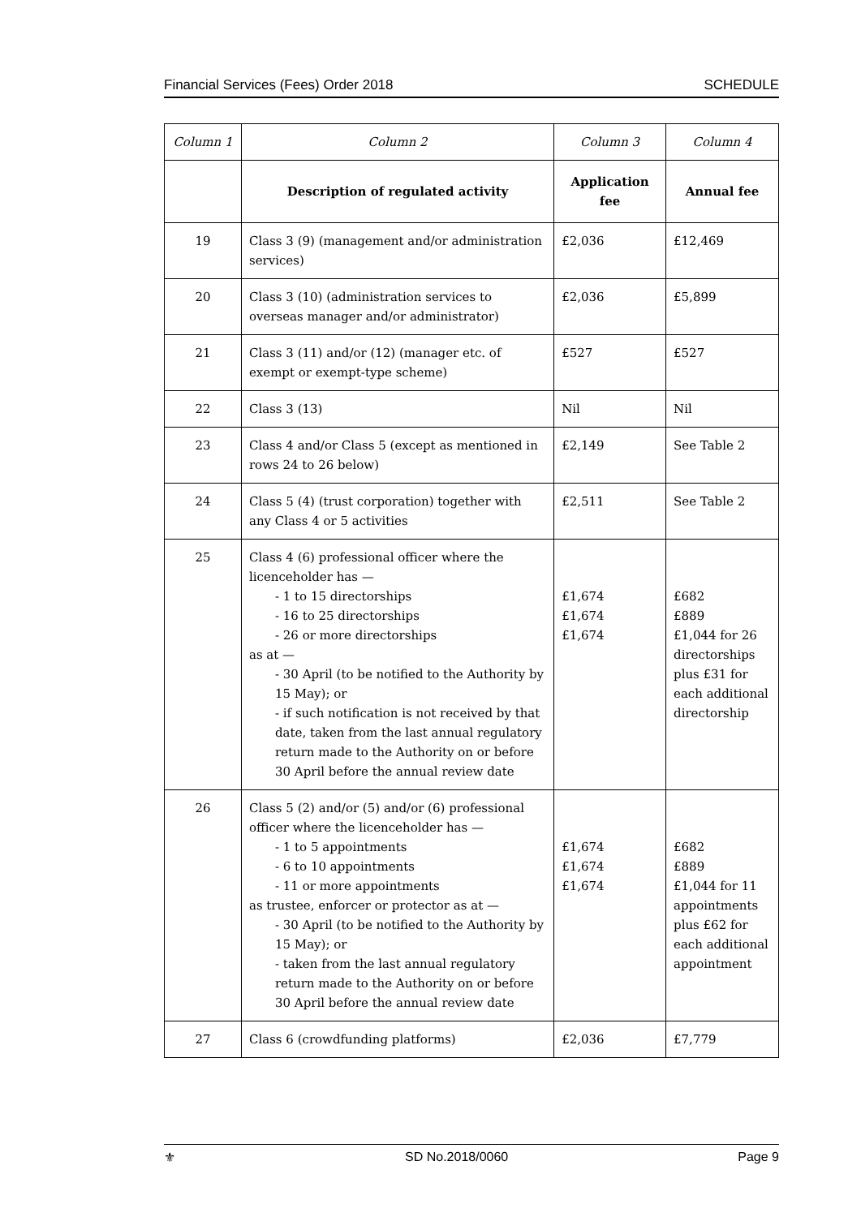Financial Services (Fees) Order 2018 SCHEDULE
| Column 1 | Column 2 | Column 3 | Column 4 |
| | Description of regulated activity | Application fee | Annual fee |
| 19 | Class 3 (9) (management and/or administration services) | £2,036 | £12,469 |
| 20 | Class 3 (10) (administration services to overseas manager and/or administrator) | £2,036 | £5,899 |
| 21 | Class 3 (11) and/or (12) (manager etc. of exempt or exempt-type scheme) | £527 | £527 |
| 22 | Class 3 (13) | Nil | Nil |
| 23 | Class 4 and/or Class 5 (except as mentioned in rows 24 to 26 below) | £2,149 | See Table 2 |
| 24 | Class 5 (4) (trust corporation) together with any Class 4 or 5 activities | £2,511 | See Table 2 |
| 25 | Class 4 (6) professional officer where the licenceholder has — - 1 to 15 directorships - 16 to 25 directorships - 26 or more directorships as at — - 30 April (to be notified to the Authority by 15 May); or - if such notification is not received by that date, taken from the last annual regulatory return made to the Authority on or before 30 April before the annual review date | £1,674 £1,674 £1,674 | £682 £889 £1,044 for 26 directorships plus £31 for each additional directorship |
| 26 | Class 5 (2) and/or (5) and/or (6) professional officer where the licenceholder has — - 1 to 5 appointments - 6 to 10 appointments - 11 or more appointments as trustee, enforcer or protector as at — - 30 April (to be notified to the Authority by 15 May); or - taken from the last annual regulatory return made to the Authority on or before 30 April before the annual review date | £1,674 £1,674 £1,674 | £682 £889 £1,044 for 11 appointments plus £62 for each additional appointment |
| 27 | Class 6 (crowdfunding platforms) | £2,036 | £7,779 |
⚜ SD No.2018/0060 Page 9